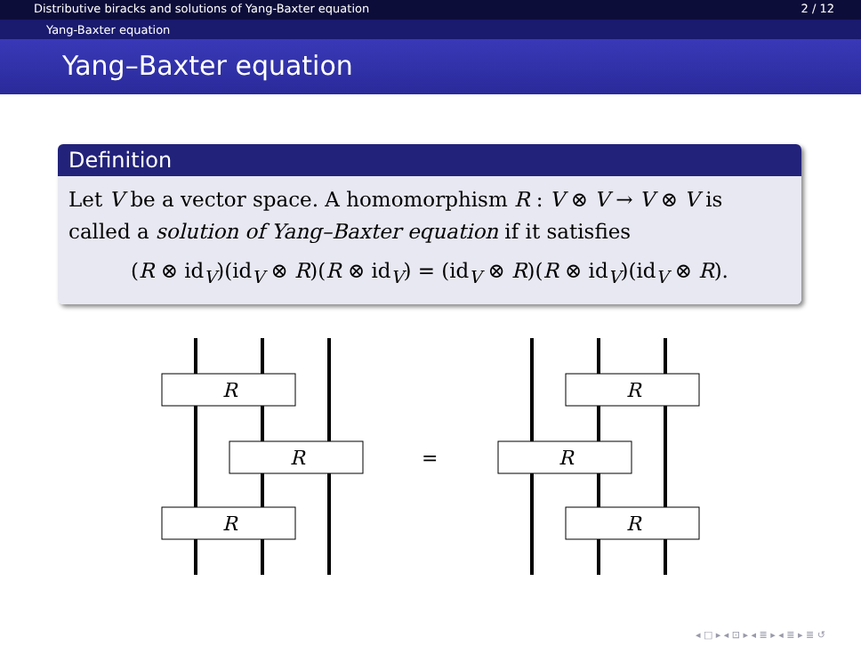Distributive biracks and solutions of Yang-Baxter equation 2 / 12
Yang-Baxter equation
Yang–Baxter equation
Definition
Let V be a vector space. A homomorphism R : V ⊗ V → V ⊗ V is called a solution of Yang–Baxter equation if it satisfies
(R ⊗ id<sub>V</sub>)(id<sub>V</sub> ⊗ R)(R ⊗ id<sub>V</sub>) = (id<sub>V</sub> ⊗ R)(R ⊗ id<sub>V</sub>)(id<sub>V</sub> ⊗ R).
R
R
R
R
R
R
=
◂ □ ▸ ◂ ⊡ ▸ ◂ ≣ ▸ ◂ ≣ ▸ ≣ ↺